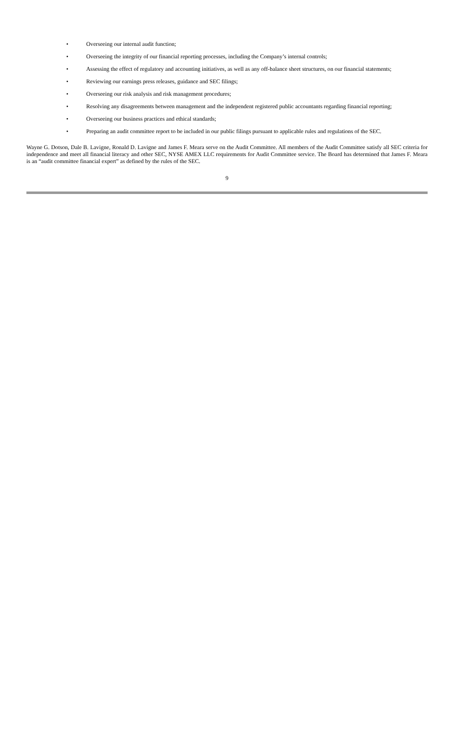• Overseeing our internal audit function;
• Overseeing the integrity of our financial reporting processes, including the Company’s internal controls;
• Assessing the effect of regulatory and accounting initiatives, as well as any off-balance sheet structures, on our financial statements;
• Reviewing our earnings press releases, guidance and SEC filings;
• Overseeing our risk analysis and risk management procedures;
• Resolving any disagreements between management and the independent registered public accountants regarding financial reporting;
• Overseeing our business practices and ethical standards;
• Preparing an audit committee report to be included in our public filings pursuant to applicable rules and regulations of the SEC.
Wayne G. Dotson, Dale B. Lavigne, Ronald D. Lavigne and James F. Meara serve on the Audit Committee. All members of the Audit Committee satisfy all SEC criteria for independence and meet all financial literacy and other SEC, NYSE AMEX LLC requirements for Audit Committee service. The Board has determined that James F. Meara is an “audit committee financial expert” as defined by the rules of the SEC.
9